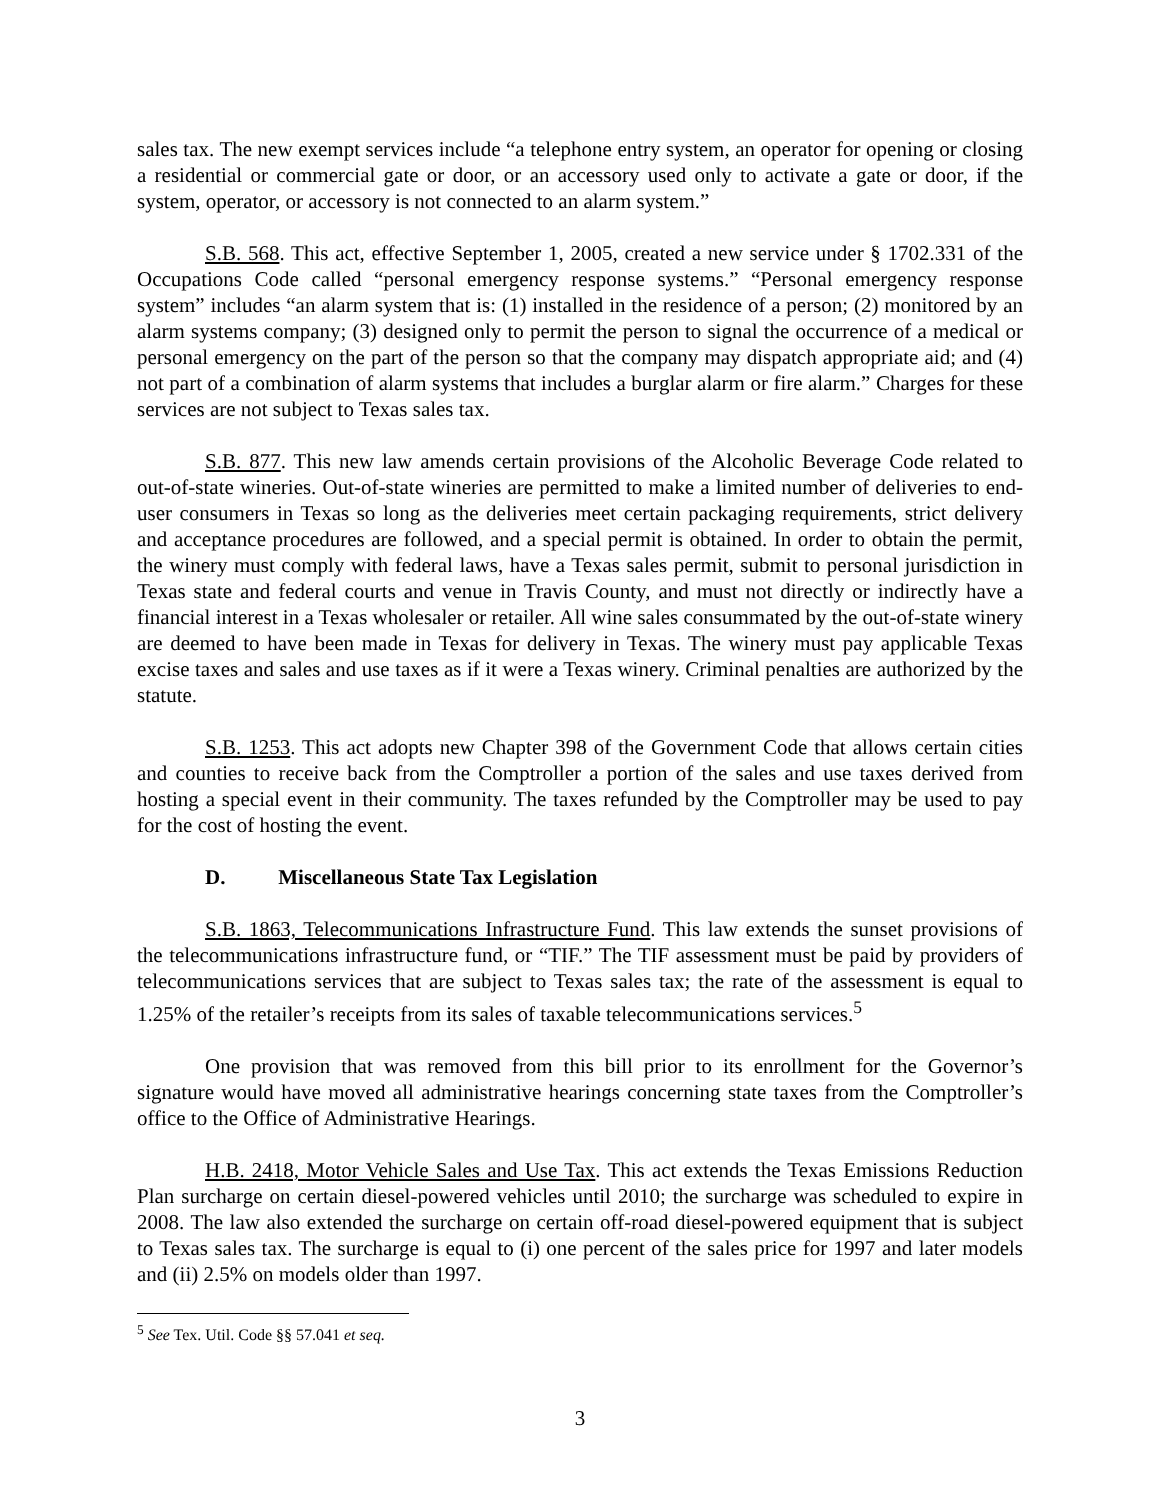sales tax. The new exempt services include “a telephone entry system, an operator for opening or closing a residential or commercial gate or door, or an accessory used only to activate a gate or door, if the system, operator, or accessory is not connected to an alarm system.”
S.B. 568. This act, effective September 1, 2005, created a new service under § 1702.331 of the Occupations Code called “personal emergency response systems.” “Personal emergency response system” includes “an alarm system that is: (1) installed in the residence of a person; (2) monitored by an alarm systems company; (3) designed only to permit the person to signal the occurrence of a medical or personal emergency on the part of the person so that the company may dispatch appropriate aid; and (4) not part of a combination of alarm systems that includes a burglar alarm or fire alarm.” Charges for these services are not subject to Texas sales tax.
S.B. 877. This new law amends certain provisions of the Alcoholic Beverage Code related to out-of-state wineries. Out-of-state wineries are permitted to make a limited number of deliveries to end-user consumers in Texas so long as the deliveries meet certain packaging requirements, strict delivery and acceptance procedures are followed, and a special permit is obtained. In order to obtain the permit, the winery must comply with federal laws, have a Texas sales permit, submit to personal jurisdiction in Texas state and federal courts and venue in Travis County, and must not directly or indirectly have a financial interest in a Texas wholesaler or retailer. All wine sales consummated by the out-of-state winery are deemed to have been made in Texas for delivery in Texas. The winery must pay applicable Texas excise taxes and sales and use taxes as if it were a Texas winery. Criminal penalties are authorized by the statute.
S.B. 1253. This act adopts new Chapter 398 of the Government Code that allows certain cities and counties to receive back from the Comptroller a portion of the sales and use taxes derived from hosting a special event in their community. The taxes refunded by the Comptroller may be used to pay for the cost of hosting the event.
D. Miscellaneous State Tax Legislation
S.B. 1863, Telecommunications Infrastructure Fund. This law extends the sunset provisions of the telecommunications infrastructure fund, or “TIF.” The TIF assessment must be paid by providers of telecommunications services that are subject to Texas sales tax; the rate of the assessment is equal to 1.25% of the retailer’s receipts from its sales of taxable telecommunications services.<sup>5</sup>
One provision that was removed from this bill prior to its enrollment for the Governor’s signature would have moved all administrative hearings concerning state taxes from the Comptroller’s office to the Office of Administrative Hearings.
H.B. 2418, Motor Vehicle Sales and Use Tax. This act extends the Texas Emissions Reduction Plan surcharge on certain diesel-powered vehicles until 2010; the surcharge was scheduled to expire in 2008. The law also extended the surcharge on certain off-road diesel-powered equipment that is subject to Texas sales tax. The surcharge is equal to (i) one percent of the sales price for 1997 and later models and (ii) 2.5% on models older than 1997.
<sup>5</sup> See Tex. Util. Code §§ 57.041 et seq.
3